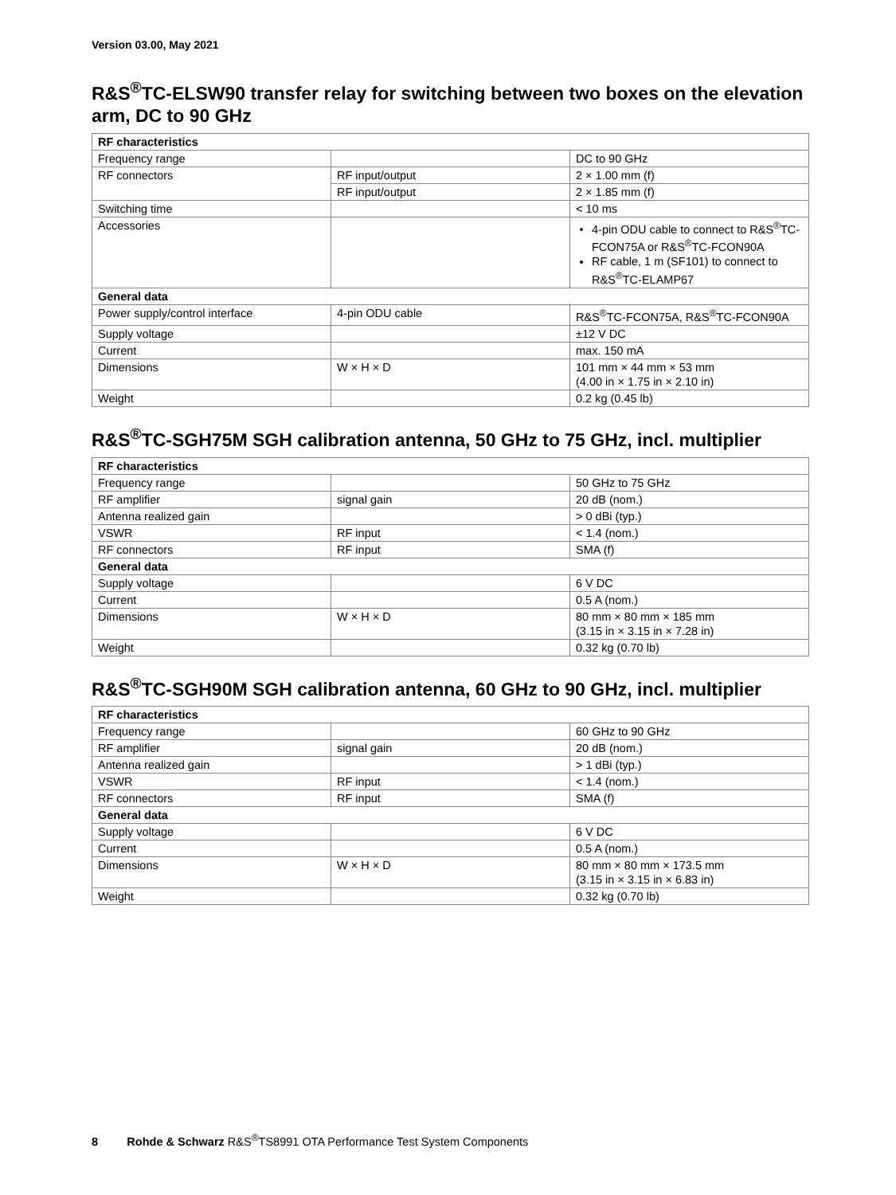Version 03.00, May 2021
R&S<sup>®</sup>TC-ELSW90 transfer relay for switching between two boxes on the elevation arm, DC to 90 GHz
| RF characteristics | | |
| --- | --- | --- |
| Frequency range | | DC to 90 GHz |
| RF connectors | RF input/output | 2 × 1.00 mm (f) |
| | RF input/output | 2 × 1.85 mm (f) |
| Switching time | | < 10 ms |
| Accessories | | 4-pin ODU cable to connect to R&S<sup>®</sup>TC-FCON75A or R&S<sup>®</sup>TC-FCON90A RF cable, 1 m (SF101) to connect to R&S<sup>®</sup>TC-ELAMP67 |
| General data | | |
| Power supply/control interface | 4-pin ODU cable | R&S<sup>®</sup>TC-FCON75A, R&S<sup>®</sup>TC-FCON90A |
| Supply voltage | | ±12 V DC |
| Current | | max. 150 mA |
| Dimensions | W × H × D | 101 mm × 44 mm × 53 mm (4.00 in × 1.75 in × 2.10 in) |
| Weight | | 0.2 kg (0.45 lb) |
R&S<sup>®</sup>TC-SGH75M SGH calibration antenna, 50 GHz to 75 GHz, incl. multiplier
| RF characteristics | | |
| --- | --- | --- |
| Frequency range | | 50 GHz to 75 GHz |
| RF amplifier | signal gain | 20 dB (nom.) |
| Antenna realized gain | | > 0 dBi (typ.) |
| VSWR | RF input | < 1.4 (nom.) |
| RF connectors | RF input | SMA (f) |
| General data | | |
| Supply voltage | | 6 V DC |
| Current | | 0.5 A (nom.) |
| Dimensions | W × H × D | 80 mm × 80 mm × 185 mm (3.15 in × 3.15 in × 7.28 in) |
| Weight | | 0.32 kg (0.70 lb) |
R&S<sup>®</sup>TC-SGH90M SGH calibration antenna, 60 GHz to 90 GHz, incl. multiplier
| RF characteristics | | |
| --- | --- | --- |
| Frequency range | | 60 GHz to 90 GHz |
| RF amplifier | signal gain | 20 dB (nom.) |
| Antenna realized gain | | > 1 dBi (typ.) |
| VSWR | RF input | < 1.4 (nom.) |
| RF connectors | RF input | SMA (f) |
| General data | | |
| Supply voltage | | 6 V DC |
| Current | | 0.5 A (nom.) |
| Dimensions | W × H × D | 80 mm × 80 mm × 173.5 mm (3.15 in × 3.15 in × 6.83 in) |
| Weight | | 0.32 kg (0.70 lb) |
8 Rohde & Schwarz R&S<sup>®</sup>TS8991 OTA Performance Test System Components